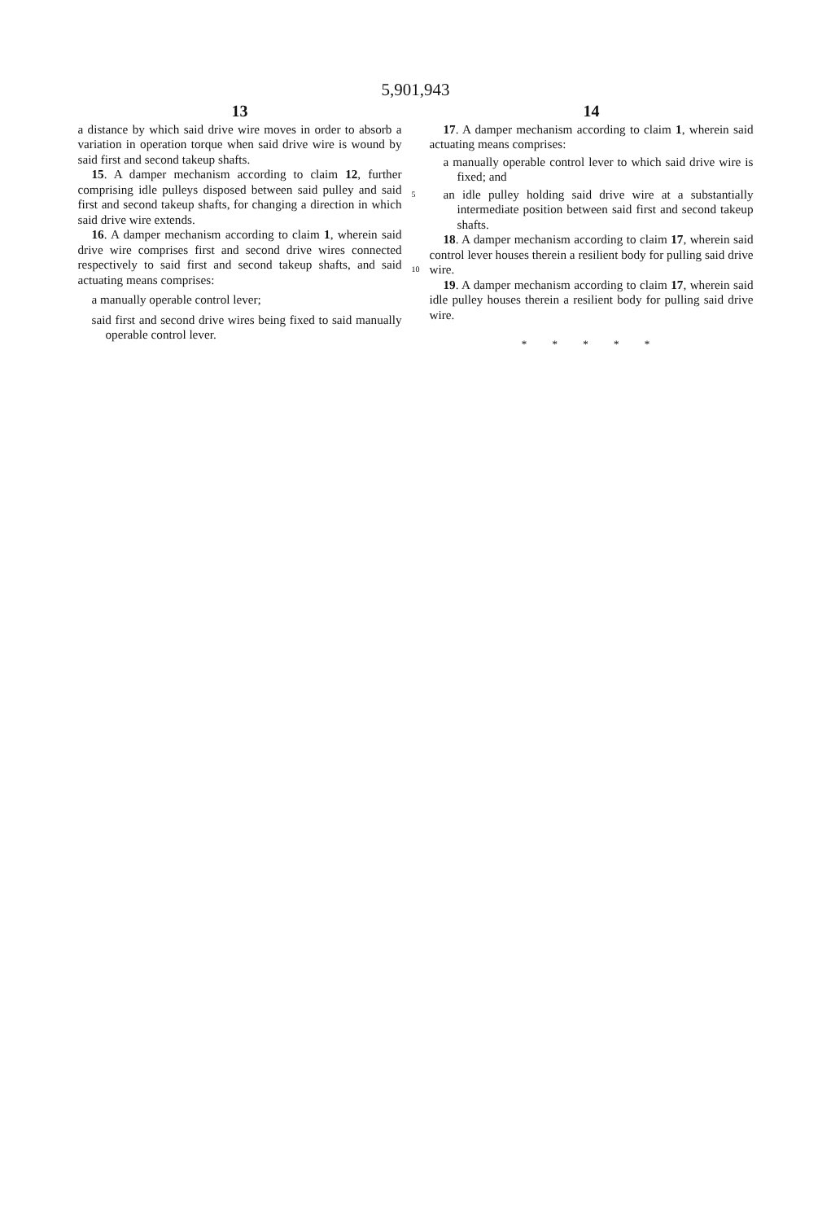5,901,943
13
a distance by which said drive wire moves in order to absorb a variation in operation torque when said drive wire is wound by said first and second takeup shafts.
15. A damper mechanism according to claim 12, further comprising idle pulleys disposed between said pulley and said first and second takeup shafts, for changing a direction in which said drive wire extends.
16. A damper mechanism according to claim 1, wherein said drive wire comprises first and second drive wires connected respectively to said first and second takeup shafts, and said actuating means comprises:
a manually operable control lever;
said first and second drive wires being fixed to said manually operable control lever.
5
10
14
17. A damper mechanism according to claim 1, wherein said actuating means comprises:
a manually operable control lever to which said drive wire is fixed; and
an idle pulley holding said drive wire at a substantially intermediate position between said first and second takeup shafts.
18. A damper mechanism according to claim 17, wherein said control lever houses therein a resilient body for pulling said drive wire.
19. A damper mechanism according to claim 17, wherein said idle pulley houses therein a resilient body for pulling said drive wire.
* * * * *